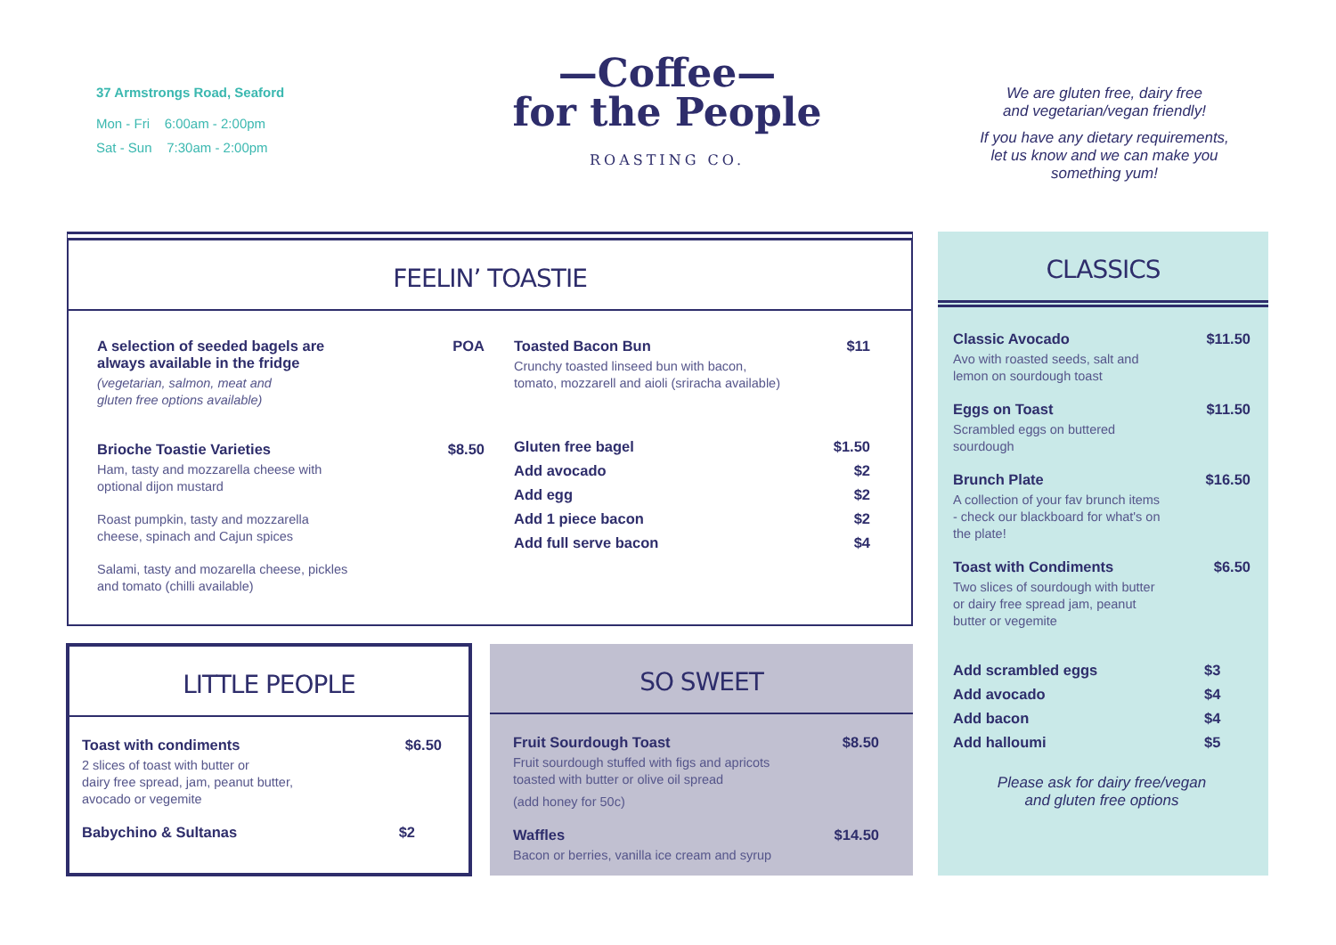37 Armstrongs Road, Seaford
Mon - Fri 6:00am - 2:00pm
Sat - Sun 7:30am - 2:00pm
—Coffee—
for the People
ROASTING CO.
We are gluten free, dairy free
and vegetarian/vegan friendly!
If you have any dietary requirements,
let us know and we can make you
something yum!
FEELIN’ TOASTIE
A selection of seeded bagels are
always available in the fridge POA
(vegetarian, salmon, meat and
gluten free options available)
Brioche Toastie Varieties $8.50
Ham, tasty and mozzarella cheese with
optional dijon mustard
Roast pumpkin, tasty and mozzarella
cheese, spinach and Cajun spices
Salami, tasty and mozarella cheese, pickles
and tomato (chilli available)
Toasted Bacon Bun $11
Crunchy toasted linseed bun with bacon,
tomato, mozzarell and aioli (sriracha available)
Gluten free bagel $1.50
Add avocado $2
Add egg $2
Add 1 piece bacon $2
Add full serve bacon $4
LITTLE PEOPLE
Toast with condiments $6.50
2 slices of toast with butter or
dairy free spread, jam, peanut butter,
avocado or vegemite
Babychino & Sultanas $2
SO SWEET
Fruit Sourdough Toast $8.50
Fruit sourdough stuffed with figs and apricots
toasted with butter or olive oil spread
(add honey for 50c)
Waffles $14.50
Bacon or berries, vanilla ice cream and syrup
CLASSICS
Classic Avocado $11.50
Avo with roasted seeds, salt and
lemon on sourdough toast
Eggs on Toast $11.50
Scrambled eggs on buttered
sourdough
Brunch Plate $16.50
A collection of your fav brunch items
- check our blackboard for what's on
the plate!
Toast with Condiments $6.50
Two slices of sourdough with butter
or dairy free spread jam, peanut
butter or vegemite
Add scrambled eggs $3
Add avocado $4
Add bacon $4
Add halloumi $5
Please ask for dairy free/vegan
and gluten free options